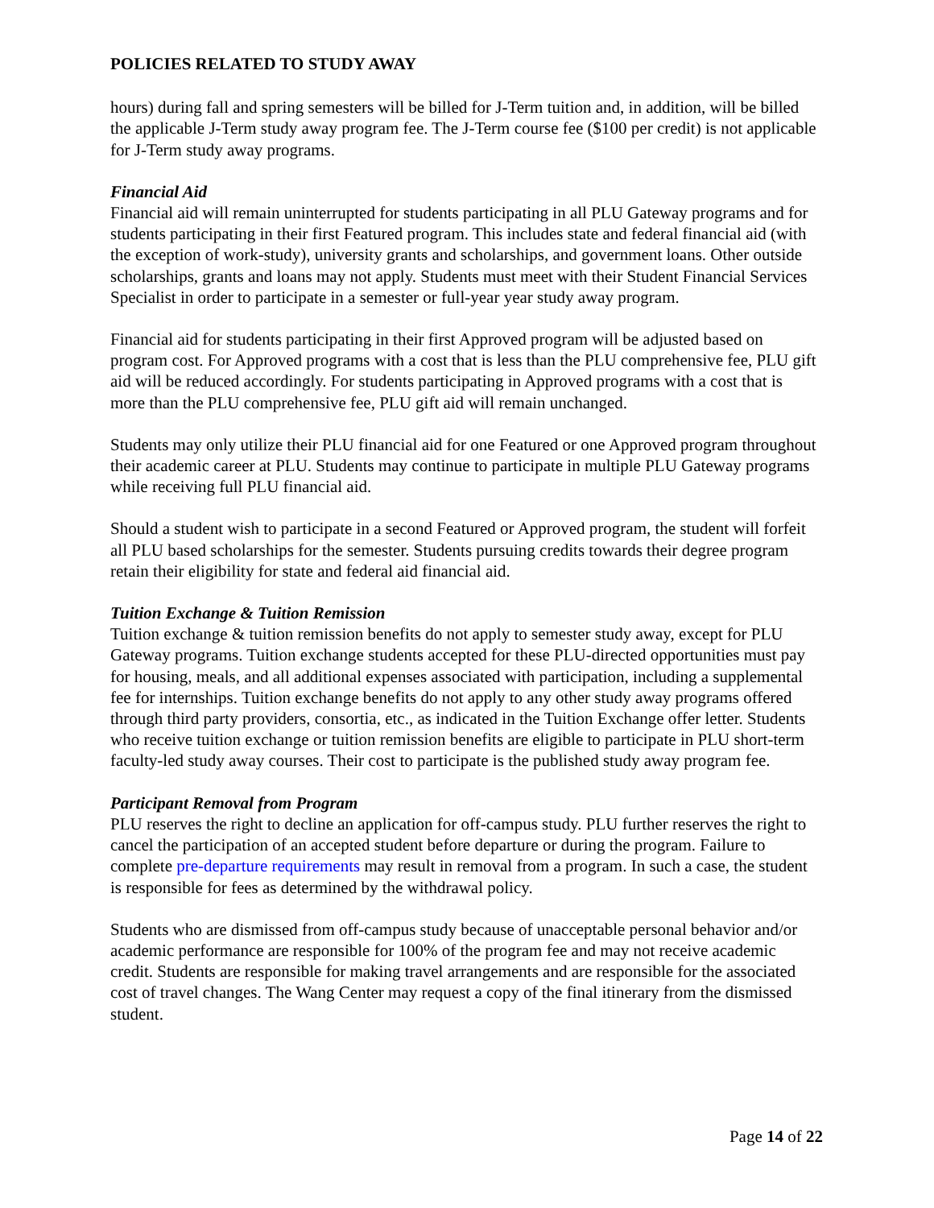POLICIES RELATED TO STUDY AWAY
hours) during fall and spring semesters will be billed for J-Term tuition and, in addition, will be billed the applicable J-Term study away program fee. The J-Term course fee ($100 per credit) is not applicable for J-Term study away programs.
Financial Aid
Financial aid will remain uninterrupted for students participating in all PLU Gateway programs and for students participating in their first Featured program. This includes state and federal financial aid (with the exception of work-study), university grants and scholarships, and government loans. Other outside scholarships, grants and loans may not apply. Students must meet with their Student Financial Services Specialist in order to participate in a semester or full-year year study away program.
Financial aid for students participating in their first Approved program will be adjusted based on program cost. For Approved programs with a cost that is less than the PLU comprehensive fee, PLU gift aid will be reduced accordingly. For students participating in Approved programs with a cost that is more than the PLU comprehensive fee, PLU gift aid will remain unchanged.
Students may only utilize their PLU financial aid for one Featured or one Approved program throughout their academic career at PLU. Students may continue to participate in multiple PLU Gateway programs while receiving full PLU financial aid.
Should a student wish to participate in a second Featured or Approved program, the student will forfeit all PLU based scholarships for the semester. Students pursuing credits towards their degree program retain their eligibility for state and federal aid financial aid.
Tuition Exchange & Tuition Remission
Tuition exchange & tuition remission benefits do not apply to semester study away, except for PLU Gateway programs. Tuition exchange students accepted for these PLU-directed opportunities must pay for housing, meals, and all additional expenses associated with participation, including a supplemental fee for internships. Tuition exchange benefits do not apply to any other study away programs offered through third party providers, consortia, etc., as indicated in the Tuition Exchange offer letter. Students who receive tuition exchange or tuition remission benefits are eligible to participate in PLU short-term faculty-led study away courses. Their cost to participate is the published study away program fee.
Participant Removal from Program
PLU reserves the right to decline an application for off-campus study. PLU further reserves the right to cancel the participation of an accepted student before departure or during the program. Failure to complete pre-departure requirements may result in removal from a program. In such a case, the student is responsible for fees as determined by the withdrawal policy.
Students who are dismissed from off-campus study because of unacceptable personal behavior and/or academic performance are responsible for 100% of the program fee and may not receive academic credit. Students are responsible for making travel arrangements and are responsible for the associated cost of travel changes. The Wang Center may request a copy of the final itinerary from the dismissed student.
Page 14 of 22